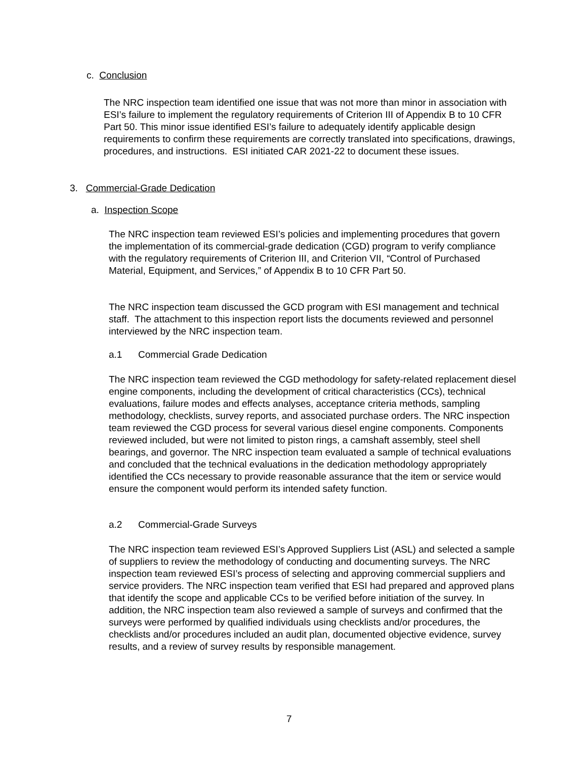c. Conclusion
The NRC inspection team identified one issue that was not more than minor in association with ESI’s failure to implement the regulatory requirements of Criterion III of Appendix B to 10 CFR Part 50. This minor issue identified ESI’s failure to adequately identify applicable design requirements to confirm these requirements are correctly translated into specifications, drawings, procedures, and instructions. ESI initiated CAR 2021-22 to document these issues.
3. Commercial-Grade Dedication
a. Inspection Scope
The NRC inspection team reviewed ESI’s policies and implementing procedures that govern the implementation of its commercial-grade dedication (CGD) program to verify compliance with the regulatory requirements of Criterion III, and Criterion VII, “Control of Purchased Material, Equipment, and Services,” of Appendix B to 10 CFR Part 50.
The NRC inspection team discussed the GCD program with ESI management and technical staff. The attachment to this inspection report lists the documents reviewed and personnel interviewed by the NRC inspection team.
a.1 Commercial Grade Dedication
The NRC inspection team reviewed the CGD methodology for safety-related replacement diesel engine components, including the development of critical characteristics (CCs), technical evaluations, failure modes and effects analyses, acceptance criteria methods, sampling methodology, checklists, survey reports, and associated purchase orders. The NRC inspection team reviewed the CGD process for several various diesel engine components. Components reviewed included, but were not limited to piston rings, a camshaft assembly, steel shell bearings, and governor. The NRC inspection team evaluated a sample of technical evaluations and concluded that the technical evaluations in the dedication methodology appropriately identified the CCs necessary to provide reasonable assurance that the item or service would ensure the component would perform its intended safety function.
a.2 Commercial-Grade Surveys
The NRC inspection team reviewed ESI’s Approved Suppliers List (ASL) and selected a sample of suppliers to review the methodology of conducting and documenting surveys. The NRC inspection team reviewed ESI’s process of selecting and approving commercial suppliers and service providers. The NRC inspection team verified that ESI had prepared and approved plans that identify the scope and applicable CCs to be verified before initiation of the survey. In addition, the NRC inspection team also reviewed a sample of surveys and confirmed that the surveys were performed by qualified individuals using checklists and/or procedures, the checklists and/or procedures included an audit plan, documented objective evidence, survey results, and a review of survey results by responsible management.
7